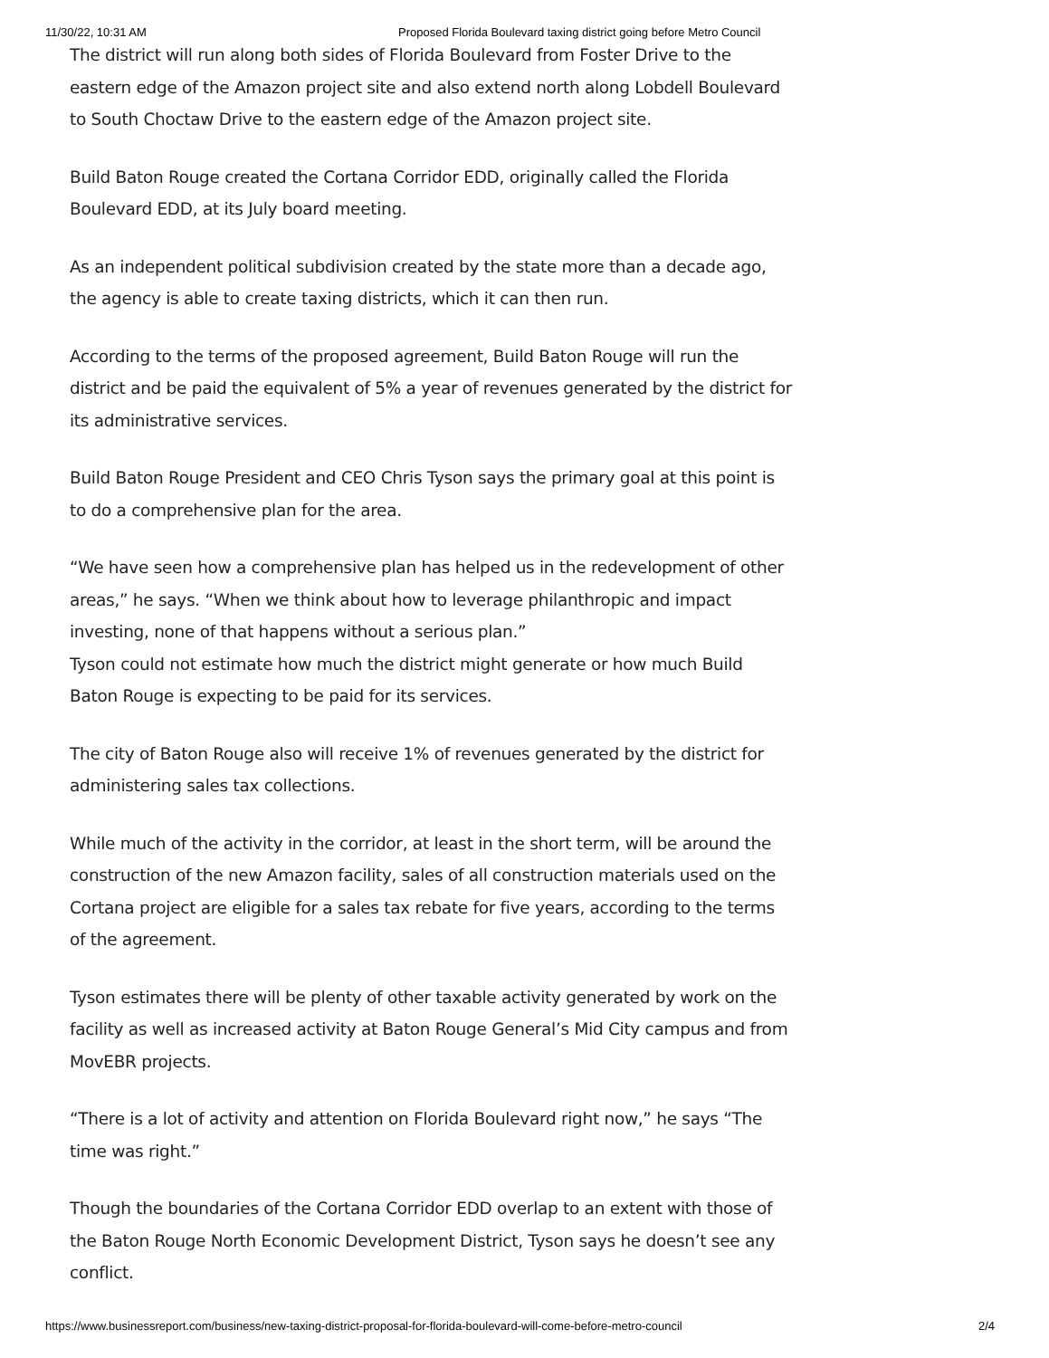11/30/22, 10:31 AM Proposed Florida Boulevard taxing district going before Metro Council
The district will run along both sides of Florida Boulevard from Foster Drive to the eastern edge of the Amazon project site and also extend north along Lobdell Boulevard to South Choctaw Drive to the eastern edge of the Amazon project site.
Build Baton Rouge created the Cortana Corridor EDD, originally called the Florida Boulevard EDD, at its July board meeting.
As an independent political subdivision created by the state more than a decade ago, the agency is able to create taxing districts, which it can then run.
According to the terms of the proposed agreement, Build Baton Rouge will run the district and be paid the equivalent of 5% a year of revenues generated by the district for its administrative services.
Build Baton Rouge President and CEO Chris Tyson says the primary goal at this point is to do a comprehensive plan for the area.
“We have seen how a comprehensive plan has helped us in the redevelopment of other areas,” he says. “When we think about how to leverage philanthropic and impact investing, none of that happens without a serious plan.”
Tyson could not estimate how much the district might generate or how much Build Baton Rouge is expecting to be paid for its services.
The city of Baton Rouge also will receive 1% of revenues generated by the district for administering sales tax collections.
While much of the activity in the corridor, at least in the short term, will be around the construction of the new Amazon facility, sales of all construction materials used on the Cortana project are eligible for a sales tax rebate for five years, according to the terms of the agreement.
Tyson estimates there will be plenty of other taxable activity generated by work on the facility as well as increased activity at Baton Rouge General’s Mid City campus and from MovEBR projects.
“There is a lot of activity and attention on Florida Boulevard right now,” he says “The time was right.”
Though the boundaries of the Cortana Corridor EDD overlap to an extent with those of the Baton Rouge North Economic Development District, Tyson says he doesn’t see any conflict.
https://www.businessreport.com/business/new-taxing-district-proposal-for-florida-boulevard-will-come-before-metro-council 2/4